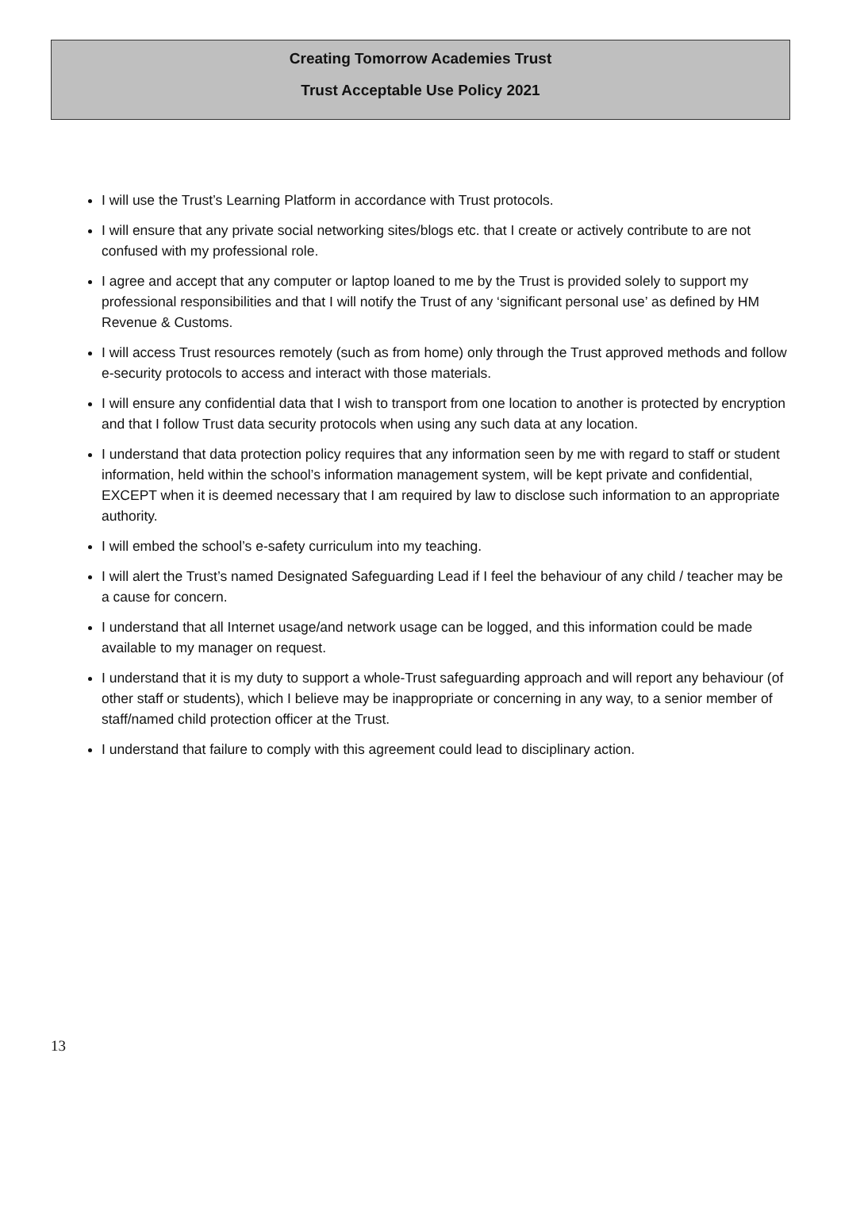Creating Tomorrow Academies Trust
Trust Acceptable Use Policy 2021
I will use the Trust’s Learning Platform in accordance with Trust protocols.
I will ensure that any private social networking sites/blogs etc. that I create or actively contribute to are not confused with my professional role.
I agree and accept that any computer or laptop loaned to me by the Trust is provided solely to support my professional responsibilities and that I will notify the Trust of any ‘significant personal use’ as defined by HM Revenue & Customs.
I will access Trust resources remotely (such as from home) only through the Trust approved methods and follow e-security protocols to access and interact with those materials.
I will ensure any confidential data that I wish to transport from one location to another is protected by encryption and that I follow Trust data security protocols when using any such data at any location.
I understand that data protection policy requires that any information seen by me with regard to staff or student information, held within the school’s information management system, will be kept private and confidential, EXCEPT when it is deemed necessary that I am required by law to disclose such information to an appropriate authority.
I will embed the school’s e-safety curriculum into my teaching.
I will alert the Trust’s named Designated Safeguarding Lead if I feel the behaviour of any child / teacher may be a cause for concern.
I understand that all Internet usage/and network usage can be logged, and this information could be made available to my manager on request.
I understand that it is my duty to support a whole-Trust safeguarding approach and will report any behaviour (of other staff or students), which I believe may be inappropriate or concerning in any way, to a senior member of staff/named child protection officer at the Trust.
I understand that failure to comply with this agreement could lead to disciplinary action.
13